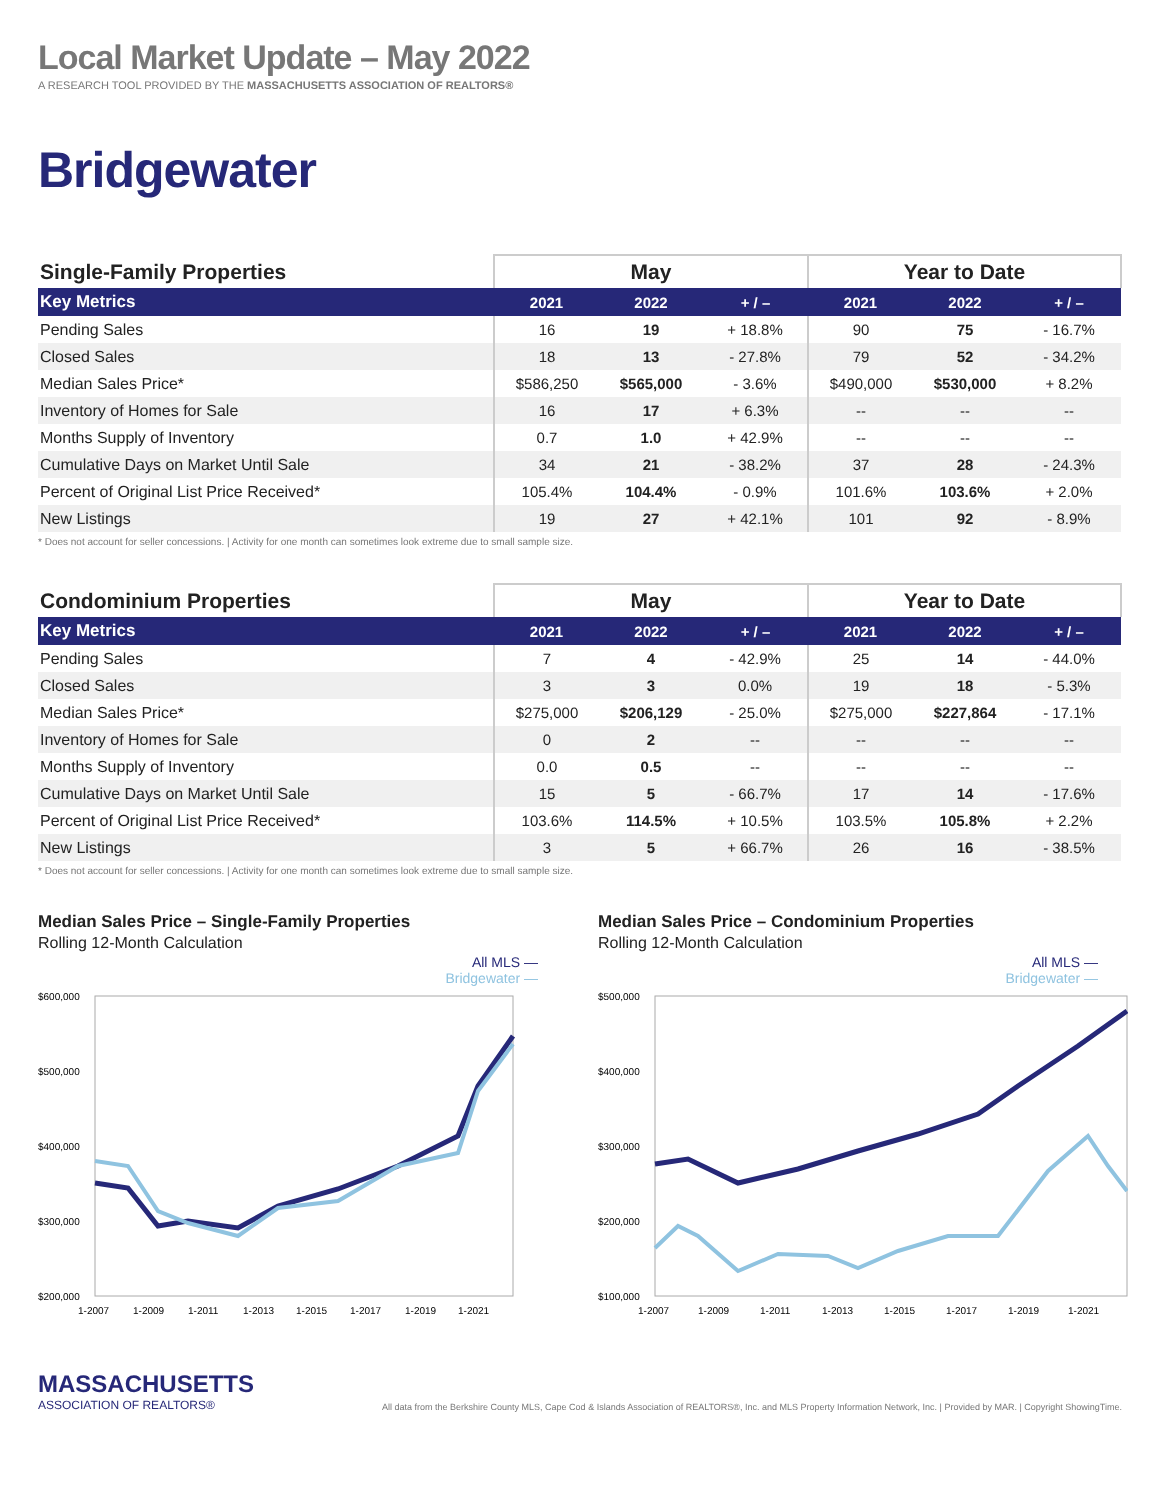Local Market Update – May 2022
A RESEARCH TOOL PROVIDED BY THE MASSACHUSETTS ASSOCIATION OF REALTORS®
Bridgewater
| Single-Family Properties | May | | | Year to Date | | |
| Key Metrics | 2021 | 2022 | + / – | 2021 | 2022 | + / – |
| Pending Sales | 16 | 19 | + 18.8% | 90 | 75 | - 16.7% |
| Closed Sales | 18 | 13 | - 27.8% | 79 | 52 | - 34.2% |
| Median Sales Price* | $586,250 | $565,000 | - 3.6% | $490,000 | $530,000 | + 8.2% |
| Inventory of Homes for Sale | 16 | 17 | + 6.3% | -- | -- | -- |
| Months Supply of Inventory | 0.7 | 1.0 | + 42.9% | -- | -- | -- |
| Cumulative Days on Market Until Sale | 34 | 21 | - 38.2% | 37 | 28 | - 24.3% |
| Percent of Original List Price Received* | 105.4% | 104.4% | - 0.9% | 101.6% | 103.6% | + 2.0% |
| New Listings | 19 | 27 | + 42.1% | 101 | 92 | - 8.9% |
* Does not account for seller concessions. | Activity for one month can sometimes look extreme due to small sample size.
| Condominium Properties | May | | | Year to Date | | |
| Key Metrics | 2021 | 2022 | + / – | 2021 | 2022 | + / – |
| Pending Sales | 7 | 4 | - 42.9% | 25 | 14 | - 44.0% |
| Closed Sales | 3 | 3 | 0.0% | 19 | 18 | - 5.3% |
| Median Sales Price* | $275,000 | $206,129 | - 25.0% | $275,000 | $227,864 | - 17.1% |
| Inventory of Homes for Sale | 0 | 2 | -- | -- | -- | -- |
| Months Supply of Inventory | 0.0 | 0.5 | -- | -- | -- | -- |
| Cumulative Days on Market Until Sale | 15 | 5 | - 66.7% | 17 | 14 | - 17.6% |
| Percent of Original List Price Received* | 103.6% | 114.5% | + 10.5% | 103.5% | 105.8% | + 2.2% |
| New Listings | 3 | 5 | + 66.7% | 26 | 16 | - 38.5% |
* Does not account for seller concessions. | Activity for one month can sometimes look extreme due to small sample size.
Median Sales Price – Single-Family Properties
Rolling 12-Month Calculation
All MLS —
Bridgewater —
$600,000
$500,000
$400,000
$300,000
$200,000
1-2007
1-2009
1-2011
1-2013
1-2015
1-2017
1-2019
1-2021
Median Sales Price – Condominium Properties
Rolling 12-Month Calculation
All MLS —
Bridgewater —
$500,000
$400,000
$300,000
$200,000
$100,000
1-2007
1-2009
1-2011
1-2013
1-2015
1-2017
1-2019
1-2021
MASSACHUSETTS
ASSOCIATION OF REALTORS®
All data from the Berkshire County MLS, Cape Cod & Islands Association of REALTORS®, Inc. and MLS Property Information Network, Inc. | Provided by MAR. | Copyright ShowingTime.